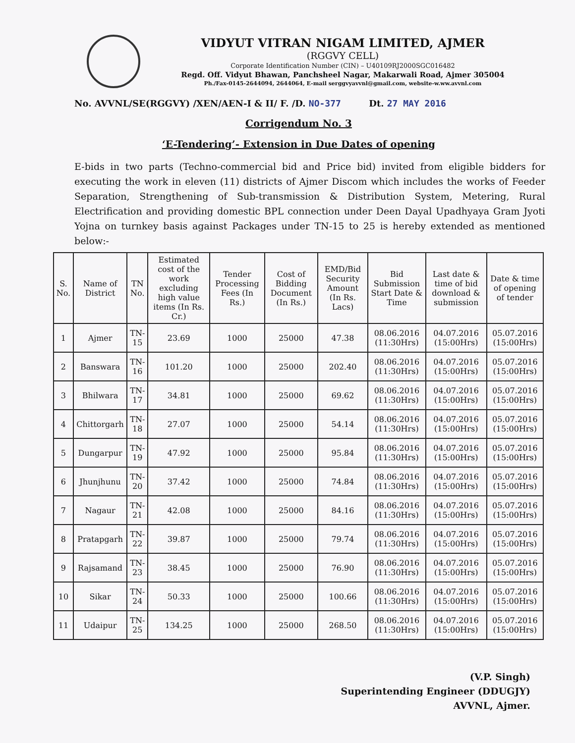VIDYUT VITRAN NIGAM LIMITED, AJMER
(RGGVY CELL)
Corporate Identification Number (CIN) – U40109RJ2000SGC016482
Regd. Off. Vidyut Bhawan, Panchsheel Nagar, Makarwali Road, Ajmer 305004
Ph./Fax-0145-2644094, 2644064, E-mail serggvyavvnl@gmail.com, website-w.ww.avvnl.com
No. AVVNL/SE(RGGVY) /XEN/AEN-I & II/ F. /D. NO-377 Dt. 27 MAY 2016
Corrigendum No. 3
‘E-Tendering’- Extension in Due Dates of opening
E-bids in two parts (Techno-commercial bid and Price bid) invited from eligible bidders for executing the work in eleven (11) districts of Ajmer Discom which includes the works of Feeder Separation, Strengthening of Sub-transmission & Distribution System, Metering, Rural Electrification and providing domestic BPL connection under Deen Dayal Upadhyaya Gram Jyoti Yojna on turnkey basis against Packages under TN-15 to 25 is hereby extended as mentioned below:-
| S. No. | Name of District | TN No. | Estimated cost of the work excluding high value items (In Rs. Cr.) | Tender Processing Fees (In Rs.) | Cost of Bidding Document (In Rs.) | EMD/Bid Security Amount (In Rs. Lacs) | Bid Submission Start Date & Time | Last date & time of bid download & submission | Date & time of opening of tender |
| --- | --- | --- | --- | --- | --- | --- | --- | --- | --- |
| 1 | Ajmer | TN-15 | 23.69 | 1000 | 25000 | 47.38 | 08.06.2016 (11:30Hrs) | 04.07.2016 (15:00Hrs) | 05.07.2016 (15:00Hrs) |
| 2 | Banswara | TN-16 | 101.20 | 1000 | 25000 | 202.40 | 08.06.2016 (11:30Hrs) | 04.07.2016 (15:00Hrs) | 05.07.2016 (15:00Hrs) |
| 3 | Bhilwara | TN-17 | 34.81 | 1000 | 25000 | 69.62 | 08.06.2016 (11:30Hrs) | 04.07.2016 (15:00Hrs) | 05.07.2016 (15:00Hrs) |
| 4 | Chittorgarh | TN-18 | 27.07 | 1000 | 25000 | 54.14 | 08.06.2016 (11:30Hrs) | 04.07.2016 (15:00Hrs) | 05.07.2016 (15:00Hrs) |
| 5 | Dungarpur | TN-19 | 47.92 | 1000 | 25000 | 95.84 | 08.06.2016 (11:30Hrs) | 04.07.2016 (15:00Hrs) | 05.07.2016 (15:00Hrs) |
| 6 | Jhunjhunu | TN-20 | 37.42 | 1000 | 25000 | 74.84 | 08.06.2016 (11:30Hrs) | 04.07.2016 (15:00Hrs) | 05.07.2016 (15:00Hrs) |
| 7 | Nagaur | TN-21 | 42.08 | 1000 | 25000 | 84.16 | 08.06.2016 (11:30Hrs) | 04.07.2016 (15:00Hrs) | 05.07.2016 (15:00Hrs) |
| 8 | Pratapgarh | TN-22 | 39.87 | 1000 | 25000 | 79.74 | 08.06.2016 (11:30Hrs) | 04.07.2016 (15:00Hrs) | 05.07.2016 (15:00Hrs) |
| 9 | Rajsamand | TN-23 | 38.45 | 1000 | 25000 | 76.90 | 08.06.2016 (11:30Hrs) | 04.07.2016 (15:00Hrs) | 05.07.2016 (15:00Hrs) |
| 10 | Sikar | TN-24 | 50.33 | 1000 | 25000 | 100.66 | 08.06.2016 (11:30Hrs) | 04.07.2016 (15:00Hrs) | 05.07.2016 (15:00Hrs) |
| 11 | Udaipur | TN-25 | 134.25 | 1000 | 25000 | 268.50 | 08.06.2016 (11:30Hrs) | 04.07.2016 (15:00Hrs) | 05.07.2016 (15:00Hrs) |
(V.P. Singh)
Superintending Engineer (DDUGJY)
AVVNL, Ajmer.